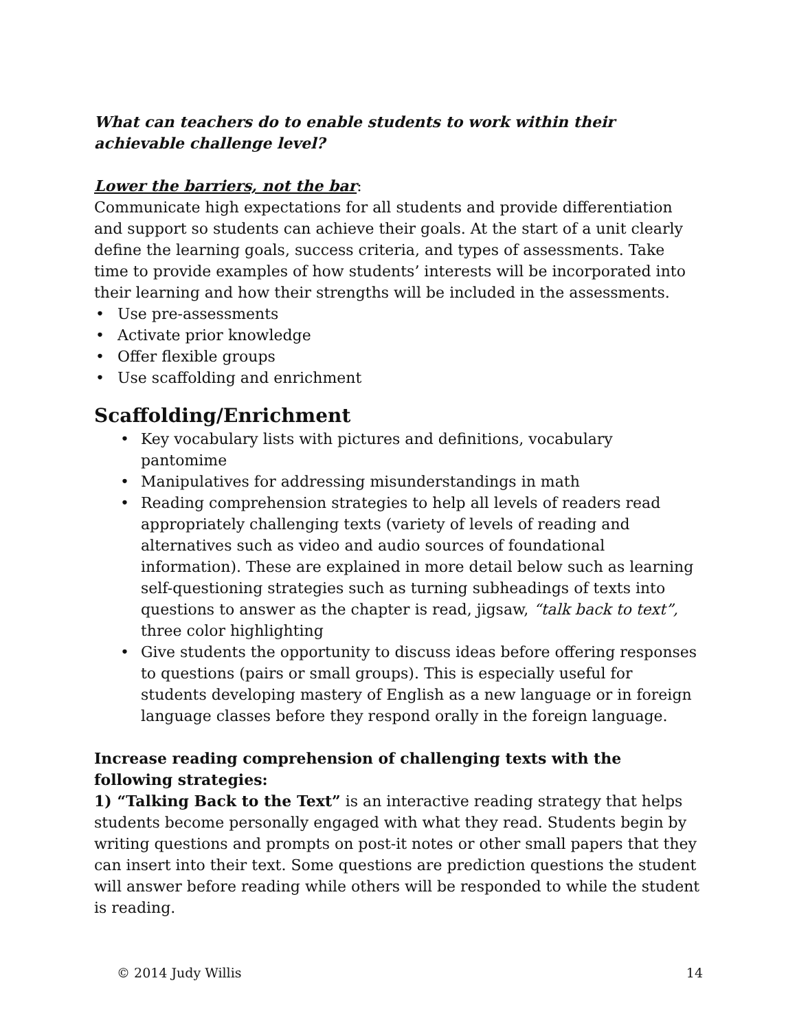What can teachers do to enable students to work within their achievable challenge level?
Lower the barriers, not the bar:
Communicate high expectations for all students and provide differentiation and support so students can achieve their goals. At the start of a unit clearly define the learning goals, success criteria, and types of assessments. Take time to provide examples of how students’ interests will be incorporated into their learning and how their strengths will be included in the assessments.
• Use pre-assessments
• Activate prior knowledge
• Offer flexible groups
• Use scaffolding and enrichment
Scaffolding/Enrichment
• Key vocabulary lists with pictures and definitions, vocabulary pantomime
• Manipulatives for addressing misunderstandings in math
• Reading comprehension strategies to help all levels of readers read appropriately challenging texts (variety of levels of reading and alternatives such as video and audio sources of foundational information). These are explained in more detail below such as learning self-questioning strategies such as turning subheadings of texts into questions to answer as the chapter is read, jigsaw, “talk back to text”, three color highlighting
• Give students the opportunity to discuss ideas before offering responses to questions (pairs or small groups). This is especially useful for students developing mastery of English as a new language or in foreign language classes before they respond orally in the foreign language.
Increase reading comprehension of challenging texts with the following strategies:
1) “Talking Back to the Text” is an interactive reading strategy that helps students become personally engaged with what they read. Students begin by writing questions and prompts on post-it notes or other small papers that they can insert into their text. Some questions are prediction questions the student will answer before reading while others will be responded to while the student is reading.
© 2014 Judy Willis 14